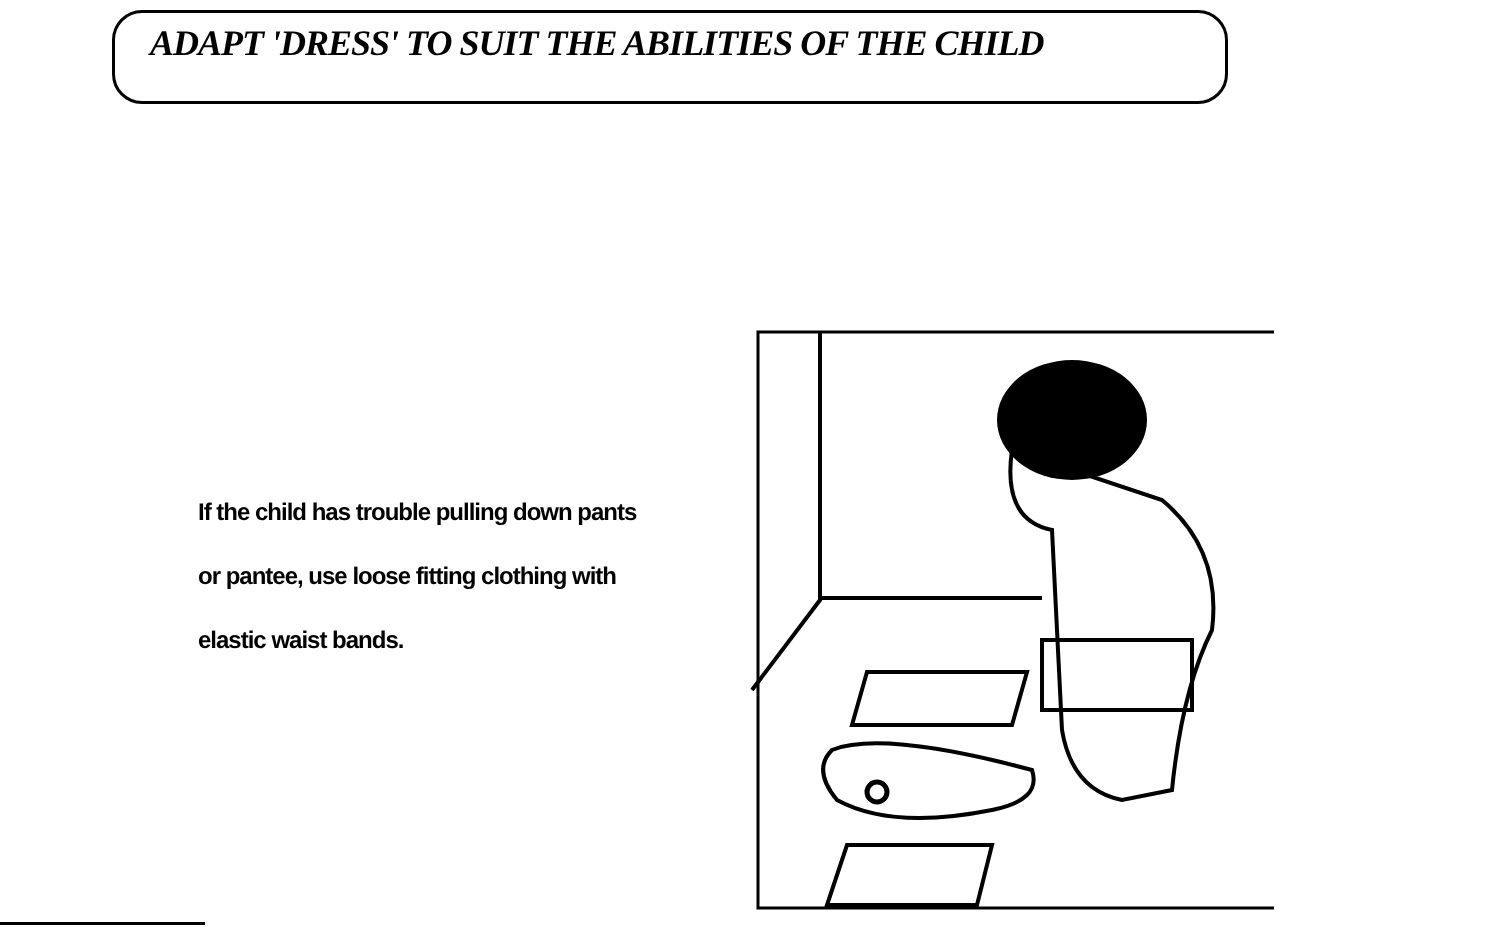ADAPT 'DRESS' TO SUIT THE ABILITIES OF THE CHILD
If the child has trouble pulling down pants or pantee, use loose fitting clothing with elastic waist bands.